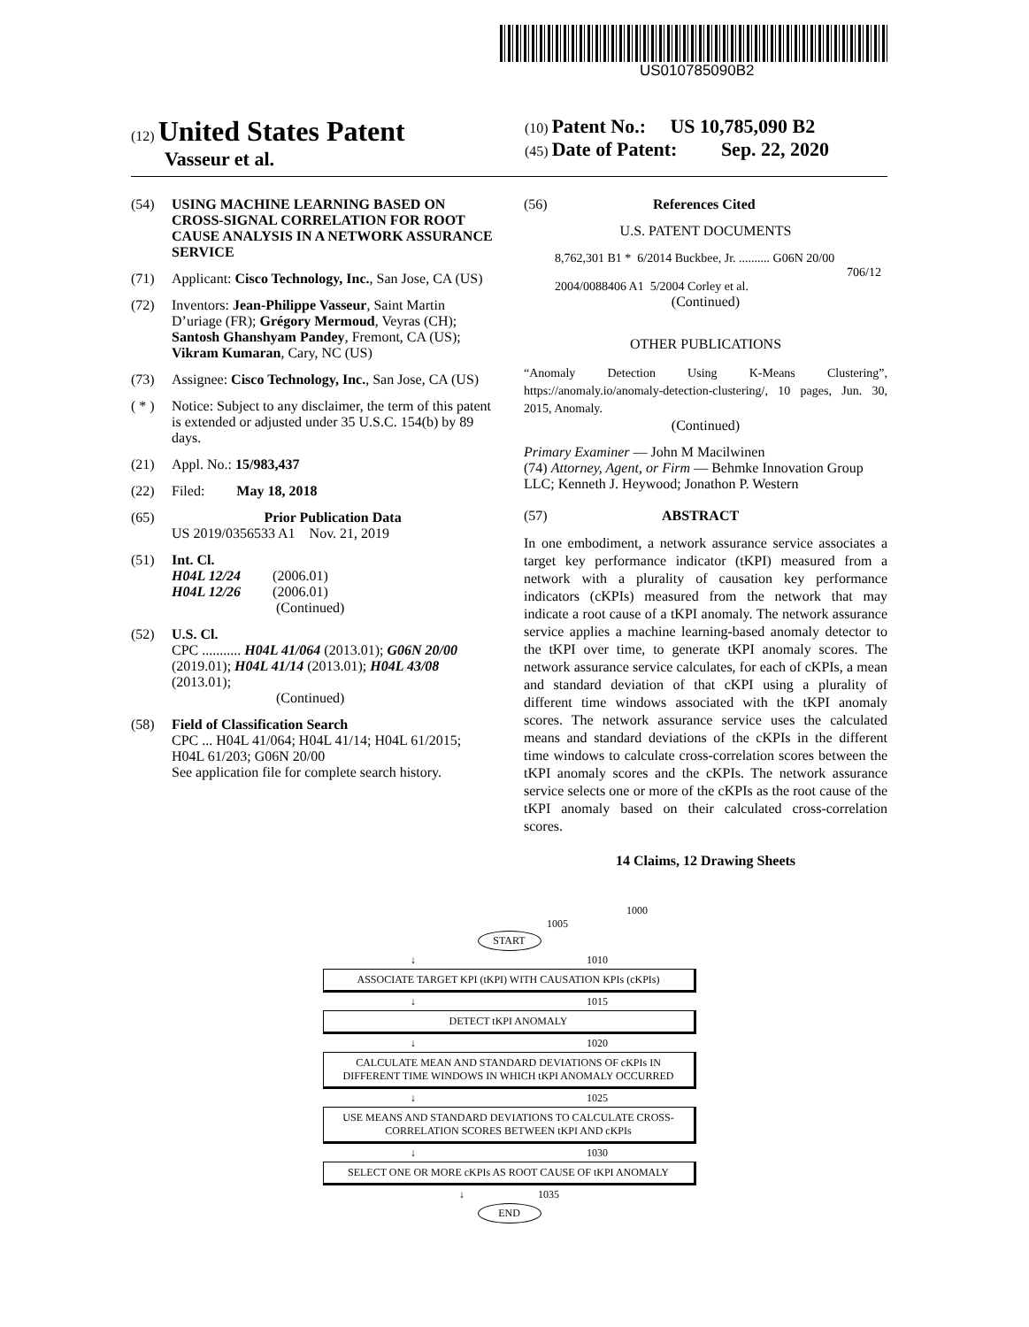US010785090B2
(12) United States Patent
Vasseur et al.
(10) Patent No.: US 10,785,090 B2
(45) Date of Patent: Sep. 22, 2020
(54) USING MACHINE LEARNING BASED ON CROSS-SIGNAL CORRELATION FOR ROOT CAUSE ANALYSIS IN A NETWORK ASSURANCE SERVICE
(71) Applicant: Cisco Technology, Inc., San Jose, CA (US)
(72) Inventors: Jean-Philippe Vasseur, Saint Martin D’uriage (FR); Grégory Mermoud, Veyras (CH); Santosh Ghanshyam Pandey, Fremont, CA (US); Vikram Kumaran, Cary, NC (US)
(73) Assignee: Cisco Technology, Inc., San Jose, CA (US)
( * ) Notice: Subject to any disclaimer, the term of this patent is extended or adjusted under 35 U.S.C. 154(b) by 89 days.
(21) Appl. No.: 15/983,437
(22) Filed: May 18, 2018
(65) Prior Publication Data
US 2019/0356533 A1 Nov. 21, 2019
(51) Int. Cl.
H04L 12/24 (2006.01)
H04L 12/26 (2006.01)
(Continued)
(52) U.S. Cl.
CPC ........... H04L 41/064 (2013.01); G06N 20/00 (2019.01); H04L 41/14 (2013.01); H04L 43/08 (2013.01);
(Continued)
(58) Field of Classification Search
CPC ... H04L 41/064; H04L 41/14; H04L 61/2015; H04L 61/203; G06N 20/00
See application file for complete search history.
(56) References Cited
U.S. PATENT DOCUMENTS
8,762,301 B1 * 6/2014 Buckbee, Jr. .......... G06N 20/00
706/12
2004/0088406 A1 5/2004 Corley et al.
(Continued)
OTHER PUBLICATIONS
“Anomaly Detection Using K-Means Clustering”, https://anomaly.io/anomaly-detection-clustering/, 10 pages, Jun. 30, 2015, Anomaly.
(Continued)
Primary Examiner — John M Macilwinen
(74) Attorney, Agent, or Firm — Behmke Innovation Group LLC; Kenneth J. Heywood; Jonathon P. Western
(57) ABSTRACT
In one embodiment, a network assurance service associates a target key performance indicator (tKPI) measured from a network with a plurality of causation key performance indicators (cKPIs) measured from the network that may indicate a root cause of a tKPI anomaly. The network assurance service applies a machine learning-based anomaly detector to the tKPI over time, to generate tKPI anomaly scores. The network assurance service calculates, for each of cKPIs, a mean and standard deviation of that cKPI using a plurality of different time windows associated with the tKPI anomaly scores. The network assurance service uses the calculated means and standard deviations of the cKPIs in the different time windows to calculate cross-correlation scores between the tKPI anomaly scores and the cKPIs. The network assurance service selects one or more of the cKPIs as the root cause of the tKPI anomaly based on their calculated cross-correlation scores.
14 Claims, 12 Drawing Sheets
1000
1005
START
↓ 1010
ASSOCIATE TARGET KPI (tKPI) WITH CAUSATION KPIs (cKPIs)
↓ 1015
DETECT tKPI ANOMALY
↓ 1020
CALCULATE MEAN AND STANDARD DEVIATIONS OF cKPIs IN DIFFERENT TIME WINDOWS IN WHICH tKPI ANOMALY OCCURRED
↓ 1025
USE MEANS AND STANDARD DEVIATIONS TO CALCULATE CROSS-CORRELATION SCORES BETWEEN tKPI AND cKPIs
↓ 1030
SELECT ONE OR MORE cKPIs AS ROOT CAUSE OF tKPI ANOMALY
↓ 1035
END